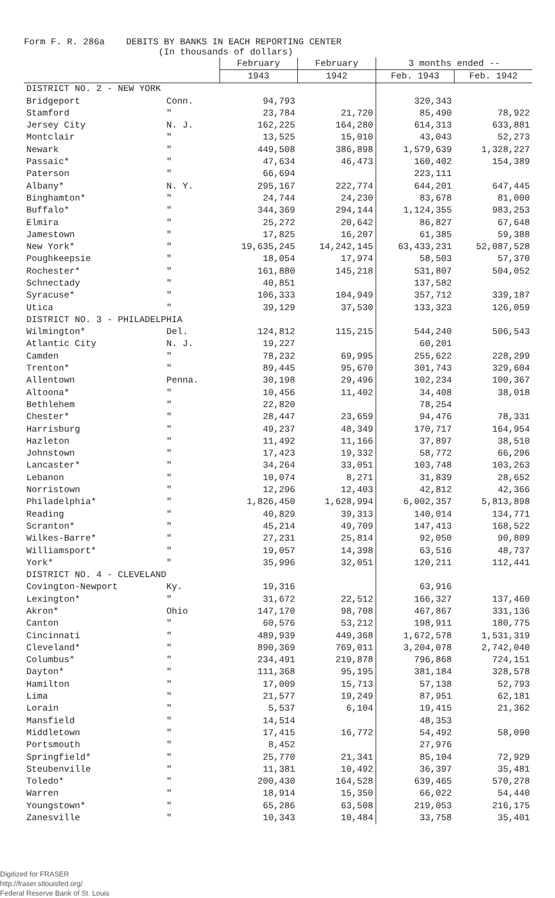Form F. R. 286a DEBITS BY BANKS IN EACH REPORTING CENTER
(In thousands of dollars)
| | | February | February | 3 months ended -- | |
| --- | --- | --- | --- | --- | --- |
| | | 1943 | 1942 | Feb. 1943 | Feb. 1942 |
| DISTRICT NO. 2 - NEW YORK | | | | | |
| Bridgeport | Conn. | 94,793 | | 320,343 | |
| Stamford | " | 23,784 | 21,720 | 85,490 | 78,922 |
| Jersey City | N. J. | 162,225 | 164,280 | 614,313 | 633,881 |
| Montclair | " | 13,525 | 15,010 | 43,043 | 52,273 |
| Newark | " | 449,508 | 386,898 | 1,579,639 | 1,328,227 |
| Passaic* | " | 47,634 | 46,473 | 160,402 | 154,389 |
| Paterson | " | 66,694 | | 223,111 | |
| Albany* | N. Y. | 295,167 | 222,774 | 644,201 | 647,445 |
| Binghamton* | " | 24,744 | 24,230 | 83,678 | 81,000 |
| Buffalo* | " | 344,369 | 294,144 | 1,124,355 | 983,253 |
| Elmira | " | 25,272 | 20,642 | 86,827 | 67,648 |
| Jamestown | " | 17,825 | 16,207 | 61,385 | 59,388 |
| New York* | " | 19,635,245 | 14,242,145 | 63,433,231 | 52,087,528 |
| Poughkeepsie | " | 18,054 | 17,974 | 58,503 | 57,370 |
| Rochester* | " | 161,880 | 145,218 | 531,807 | 504,052 |
| Schnectady | " | 40,851 | | 137,582 | |
| Syracuse* | " | 106,333 | 104,949 | 357,712 | 339,187 |
| Utica | " | 39,129 | 37,530 | 133,323 | 126,059 |
| DISTRICT NO. 3 - PHILADELPHIA | | | | | |
| Wilmington* | Del. | 124,812 | 115,215 | 544,240 | 506,543 |
| Atlantic City | N. J. | 19,227 | | 60,201 | |
| Camden | " | 78,232 | 69,995 | 255,622 | 228,299 |
| Trenton* | " | 89,445 | 95,670 | 301,743 | 329,604 |
| Allentown | Penna. | 30,198 | 29,496 | 102,234 | 100,367 |
| Altoona* | " | 10,456 | 11,402 | 34,408 | 38,018 |
| Bethlehem | " | 22,820 | | 78,254 | |
| Chester* | " | 28,447 | 23,659 | 94,476 | 78,331 |
| Harrisburg | " | 49,237 | 48,349 | 170,717 | 164,954 |
| Hazleton | " | 11,492 | 11,166 | 37,897 | 38,510 |
| Johnstown | " | 17,423 | 19,332 | 58,772 | 66,296 |
| Lancaster* | " | 34,264 | 33,051 | 103,748 | 103,263 |
| Lebanon | " | 10,074 | 8,271 | 31,839 | 28,652 |
| Norristown | " | 12,296 | 12,403 | 42,812 | 42,366 |
| Philadelphia* | " | 1,826,450 | 1,628,994 | 6,002,357 | 5,813,898 |
| Reading | " | 40,829 | 39,313 | 140,014 | 134,771 |
| Scranton* | " | 45,214 | 49,709 | 147,413 | 168,522 |
| Wilkes-Barre* | " | 27,231 | 25,814 | 92,050 | 90,809 |
| Williamsport* | " | 19,057 | 14,398 | 63,516 | 48,737 |
| York* | " | 35,996 | 32,051 | 120,211 | 112,441 |
| DISTRICT NO. 4 - CLEVELAND | | | | | |
| Covington-Newport | Ky. | 19,316 | | 63,916 | |
| Lexington* | " | 31,672 | 22,512 | 166,327 | 137,460 |
| Akron* | Ohio | 147,170 | 98,708 | 467,867 | 331,136 |
| Canton | " | 60,576 | 53,212 | 198,911 | 180,775 |
| Cincinnati | " | 489,939 | 449,368 | 1,672,578 | 1,531,319 |
| Cleveland* | " | 890,369 | 769,011 | 3,204,078 | 2,742,040 |
| Columbus* | " | 234,491 | 219,878 | 796,868 | 724,151 |
| Dayton* | " | 111,368 | 95,195 | 381,184 | 328,578 |
| Hamilton | " | 17,009 | 15,713 | 57,138 | 52,793 |
| Lima | " | 21,577 | 19,249 | 87,951 | 62,181 |
| Lorain | " | 5,537 | 6,104 | 19,415 | 21,362 |
| Mansfield | " | 14,514 | | 48,353 | |
| Middletown | " | 17,415 | 16,772 | 54,492 | 58,090 |
| Portsmouth | " | 8,452 | | 27,976 | |
| Springfield* | " | 25,770 | 21,341 | 85,104 | 72,929 |
| Steubenville | " | 11,381 | 10,492 | 36,397 | 35,481 |
| Toledo* | " | 200,430 | 164,528 | 639,465 | 570,278 |
| Warren | " | 18,914 | 15,350 | 66,022 | 54,440 |
| Youngstown* | " | 65,286 | 63,508 | 219,053 | 216,175 |
| Zanesville | " | 10,343 | 10,484 | 33,758 | 35,401 |
Digitized for FRASER
http://fraser.stlouisfed.org/
Federal Reserve Bank of St. Louis